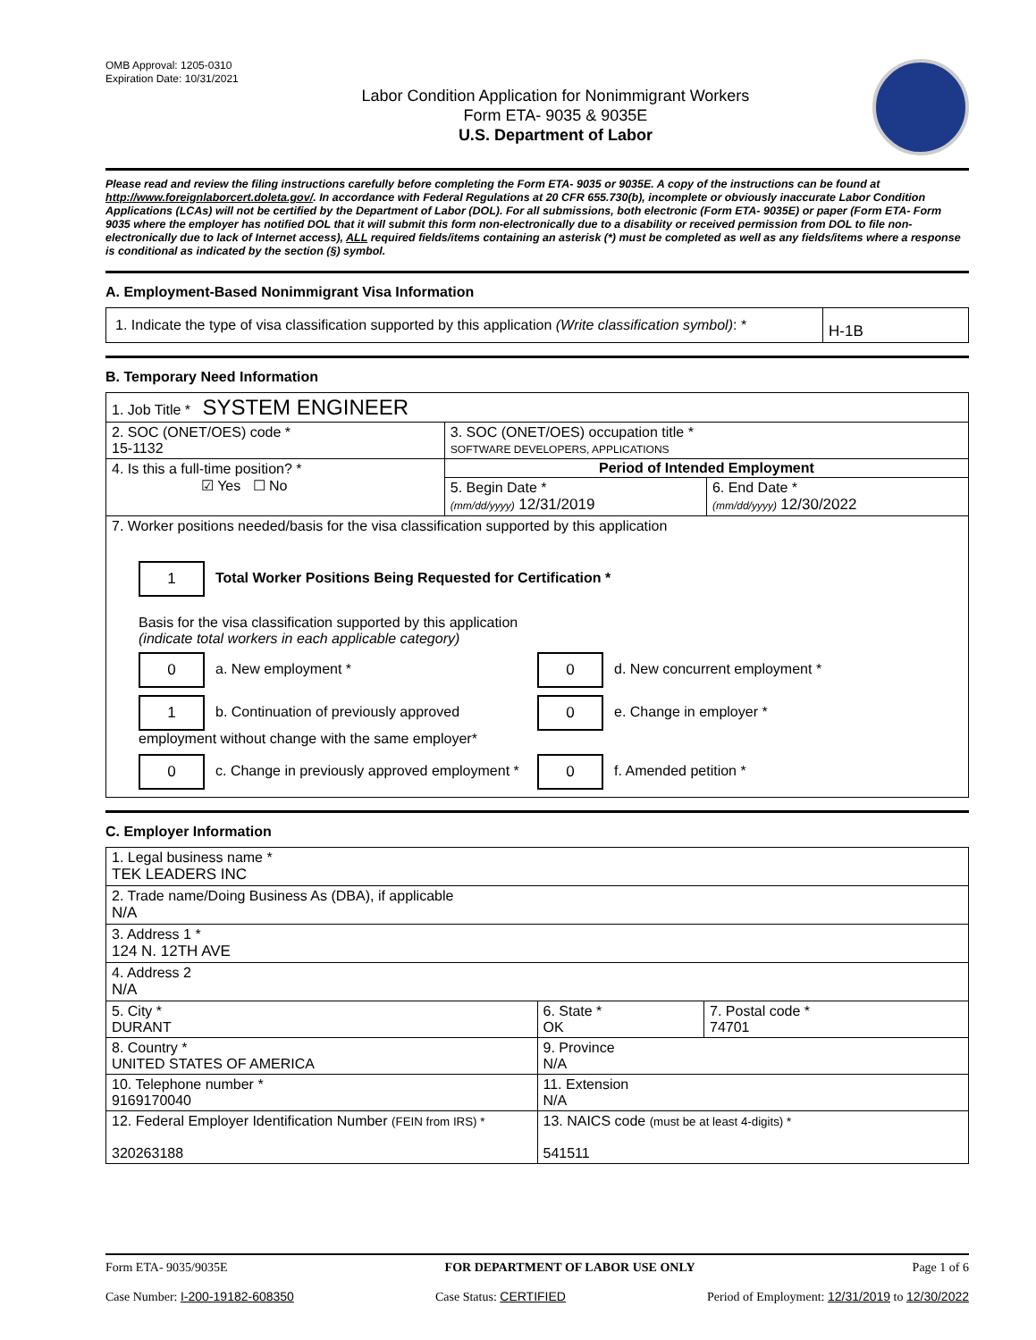OMB Approval: 1205-0310
Expiration Date: 10/31/2021
Labor Condition Application for Nonimmigrant Workers
Form ETA- 9035 & 9035E
U.S. Department of Labor
Please read and review the filing instructions carefully before completing the Form ETA- 9035 or 9035E. A copy of the instructions can be found at http://www.foreignlaborcert.doleta.gov/. In accordance with Federal Regulations at 20 CFR 655.730(b), incomplete or obviously inaccurate Labor Condition Applications (LCAs) will not be certified by the Department of Labor (DOL). For all submissions, both electronic (Form ETA- 9035E) or paper (Form ETA- Form 9035 where the employer has notified DOL that it will submit this form non-electronically due to a disability or received permission from DOL to file non-electronically due to lack of Internet access), ALL required fields/items containing an asterisk (*) must be completed as well as any fields/items where a response is conditional as indicated by the section (§) symbol.
A. Employment-Based Nonimmigrant Visa Information
| 1. Indicate the type of visa classification supported by this application (Write classification symbol) : * | H-1B |
B. Temporary Need Information
| 1. Job Title * SYSTEM ENGINEER | | |
| 2. SOC (ONET/OES) code * 15-1132 | 3. SOC (ONET/OES) occupation title * SOFTWARE DEVELOPERS, APPLICATIONS | |
| 4. Is this a full-time position? * ☑ Yes ☐ No | Period of Intended Employment | |
| | 5. Begin Date * (mm/dd/yyyy) 12/31/2019 | 6. End Date * (mm/dd/yyyy) 12/30/2022 |
| 7. Worker positions needed/basis for the visa classification supported by this application 1 Total Worker Positions Being Requested for Certification * Basis for the visa classification supported by this application (indicate total workers in each applicable category) 0 a. New employment * 0 d. New concurrent employment * 1 b. Continuation of previously approved employment without change with the same employer* 0 e. Change in employer * 0 c. Change in previously approved employment * 0 f. Amended petition * | | |
C. Employer Information
| 1. Legal business name * TEK LEADERS INC | | |
| 2. Trade name/Doing Business As (DBA), if applicable N/A | | |
| 3. Address 1 * 124 N. 12TH AVE | | |
| 4. Address 2 N/A | | |
| 5. City * DURANT | 6. State * OK | 7. Postal code * 74701 |
| 8. Country * UNITED STATES OF AMERICA | 9. Province N/A | |
| 10. Telephone number * 9169170040 | 11. Extension N/A | |
| 12. Federal Employer Identification Number (FEIN from IRS) * 320263188 | 13. NAICS code (must be at least 4-digits) * 541511 | |
Form ETA- 9035/9035E FOR DEPARTMENT OF LABOR USE ONLY Page 1 of 6
Case Number: I-200-19182-608350 Case Status: CERTIFIED Period of Employment: 12/31/2019 to 12/30/2022